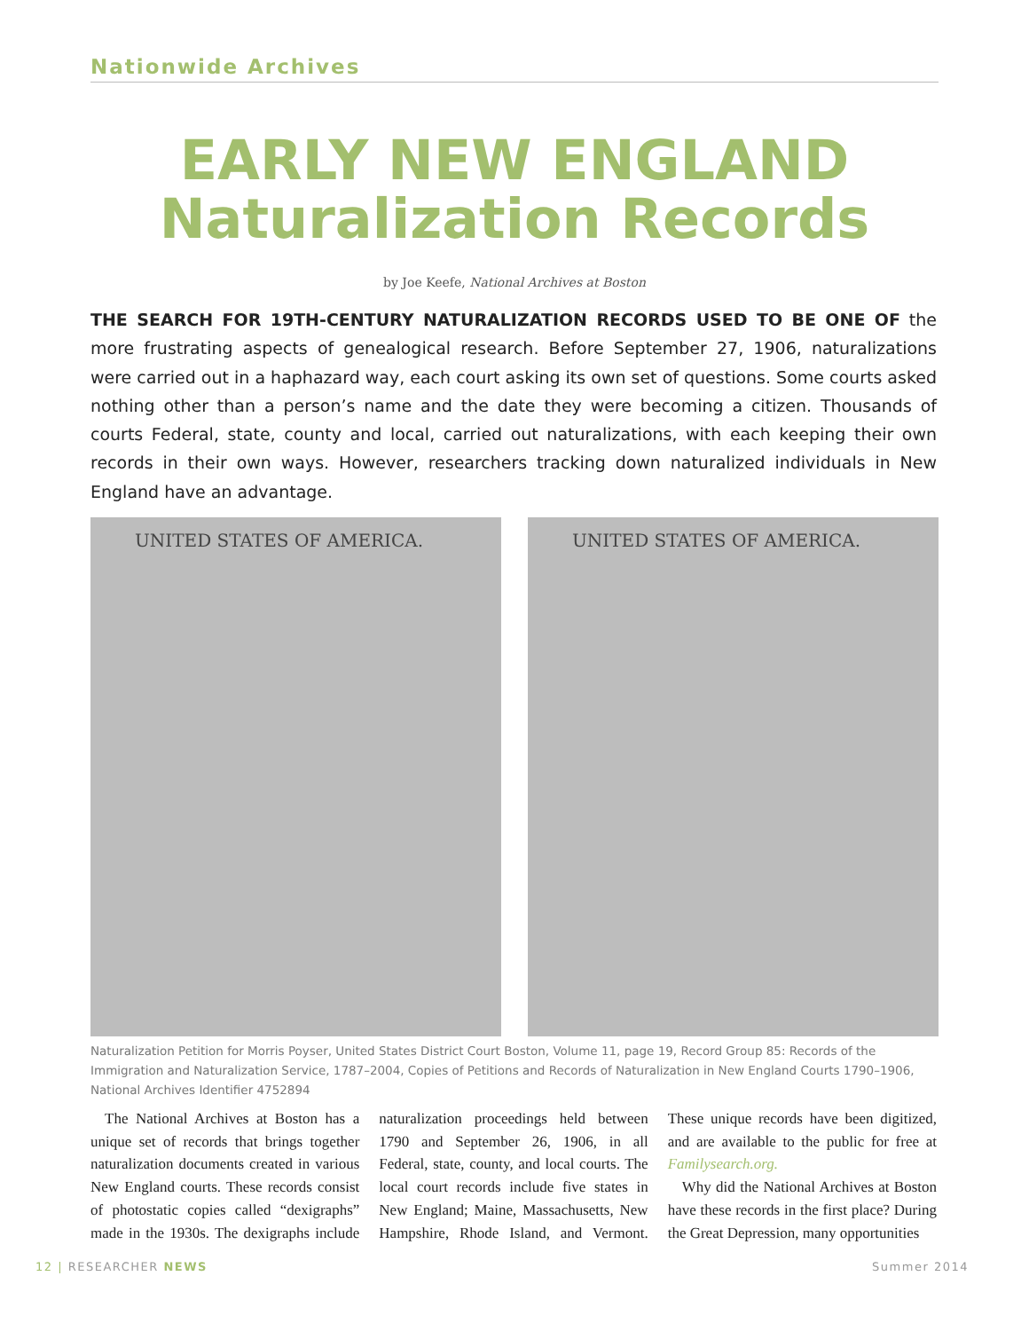Nationwide Archives
EARLY NEW ENGLAND
Naturalization Records
by Joe Keefe, National Archives at Boston
THE SEARCH FOR 19TH-CENTURY NATURALIZATION RECORDS USED TO BE ONE OF the more frustrating aspects of genealogical research. Before September 27, 1906, naturalizations were carried out in a haphazard way, each court asking its own set of questions. Some courts asked nothing other than a person’s name and the date they were becoming a citizen. Thousands of courts Federal, state, county and local, carried out naturalizations, with each keeping their own records in their own ways. However, researchers tracking down naturalized individuals in New England have an advantage.
UNITED STATES OF AMERICA. UNITED STATES OF AMERICA.
Naturalization Petition for Morris Poyser, United States District Court Boston, Volume 11, page 19, Record Group 85: Records of the Immigration and Naturalization Service, 1787–2004, Copies of Petitions and Records of Naturalization in New England Courts 1790–1906, National Archives Identifier 4752894
The National Archives at Boston has a unique set of records that brings together naturalization documents created in various New England courts. These records consist of photostatic copies called “dexigraphs” made in the 1930s. The dexigraphs include naturalization proceedings held between 1790 and September 26, 1906, in all Federal, state, county, and local courts. The local court records include five states in New England; Maine, Massachusetts, New Hampshire, Rhode Island, and Vermont. These unique records have been digitized, and are available to the public for free at Familysearch.org.
Why did the National Archives at Boston have these records in the first place? During the Great Depression, many opportunities
12 | RESEARCHER NEWS Summer 2014